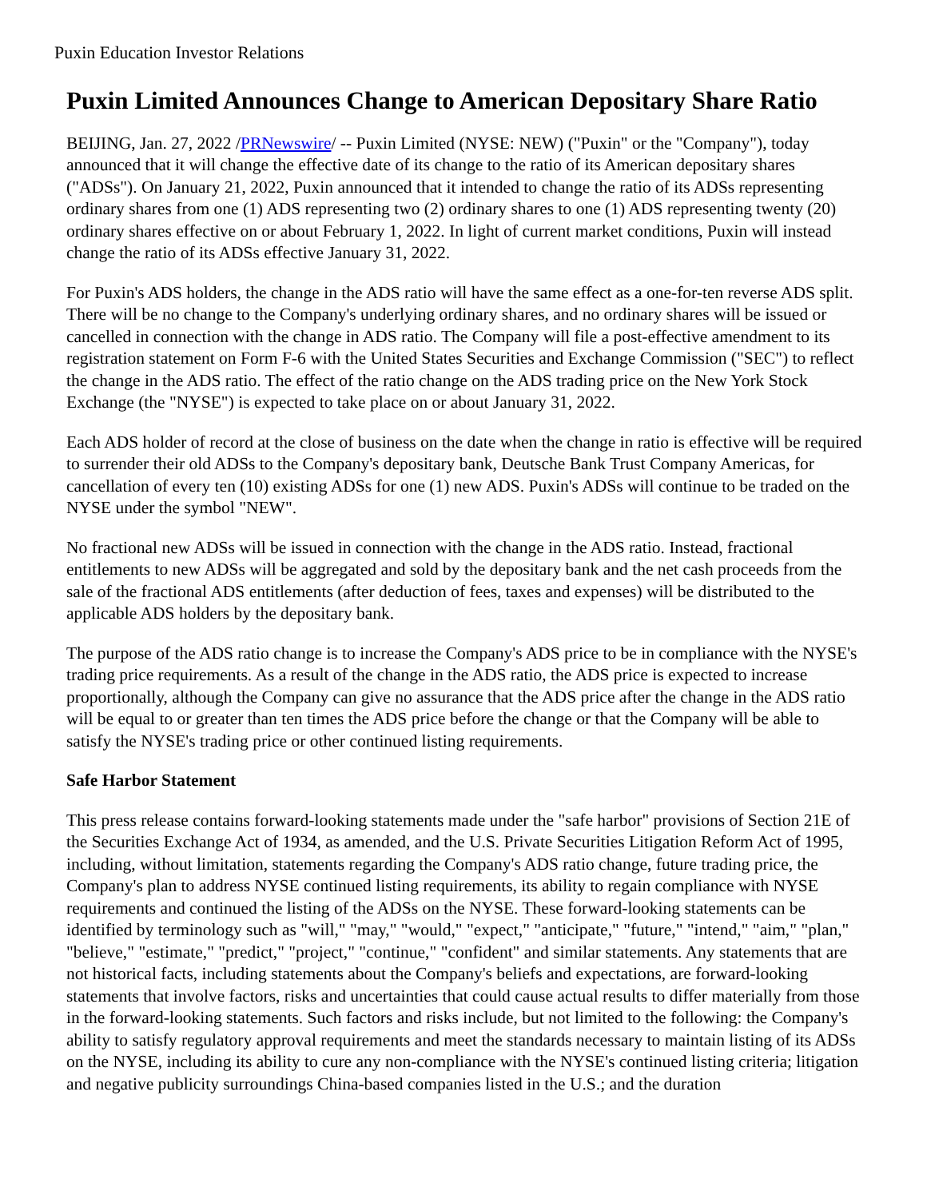Puxin Education Investor Relations
Puxin Limited Announces Change to American Depositary Share Ratio
BEIJING, Jan. 27, 2022 /PRNewswire/ -- Puxin Limited (NYSE: NEW) ("Puxin" or the "Company"), today announced that it will change the effective date of its change to the ratio of its American depositary shares ("ADSs"). On January 21, 2022, Puxin announced that it intended to change the ratio of its ADSs representing ordinary shares from one (1) ADS representing two (2) ordinary shares to one (1) ADS representing twenty (20) ordinary shares effective on or about February 1, 2022. In light of current market conditions, Puxin will instead change the ratio of its ADSs effective January 31, 2022.
For Puxin's ADS holders, the change in the ADS ratio will have the same effect as a one-for-ten reverse ADS split. There will be no change to the Company's underlying ordinary shares, and no ordinary shares will be issued or cancelled in connection with the change in ADS ratio. The Company will file a post-effective amendment to its registration statement on Form F-6 with the United States Securities and Exchange Commission ("SEC") to reflect the change in the ADS ratio. The effect of the ratio change on the ADS trading price on the New York Stock Exchange (the "NYSE") is expected to take place on or about January 31, 2022.
Each ADS holder of record at the close of business on the date when the change in ratio is effective will be required to surrender their old ADSs to the Company's depositary bank, Deutsche Bank Trust Company Americas, for cancellation of every ten (10) existing ADSs for one (1) new ADS. Puxin's ADSs will continue to be traded on the NYSE under the symbol "NEW".
No fractional new ADSs will be issued in connection with the change in the ADS ratio. Instead, fractional entitlements to new ADSs will be aggregated and sold by the depositary bank and the net cash proceeds from the sale of the fractional ADS entitlements (after deduction of fees, taxes and expenses) will be distributed to the applicable ADS holders by the depositary bank.
The purpose of the ADS ratio change is to increase the Company's ADS price to be in compliance with the NYSE's trading price requirements. As a result of the change in the ADS ratio, the ADS price is expected to increase proportionally, although the Company can give no assurance that the ADS price after the change in the ADS ratio will be equal to or greater than ten times the ADS price before the change or that the Company will be able to satisfy the NYSE's trading price or other continued listing requirements.
Safe Harbor Statement
This press release contains forward-looking statements made under the "safe harbor" provisions of Section 21E of the Securities Exchange Act of 1934, as amended, and the U.S. Private Securities Litigation Reform Act of 1995, including, without limitation, statements regarding the Company's ADS ratio change, future trading price, the Company's plan to address NYSE continued listing requirements, its ability to regain compliance with NYSE requirements and continued the listing of the ADSs on the NYSE. These forward-looking statements can be identified by terminology such as "will," "may," "would," "expect," "anticipate," "future," "intend," "aim," "plan," "believe," "estimate," "predict," "project," "continue," "confident" and similar statements. Any statements that are not historical facts, including statements about the Company's beliefs and expectations, are forward-looking statements that involve factors, risks and uncertainties that could cause actual results to differ materially from those in the forward-looking statements. Such factors and risks include, but not limited to the following: the Company's ability to satisfy regulatory approval requirements and meet the standards necessary to maintain listing of its ADSs on the NYSE, including its ability to cure any non-compliance with the NYSE's continued listing criteria; litigation and negative publicity surroundings China-based companies listed in the U.S.; and the duration